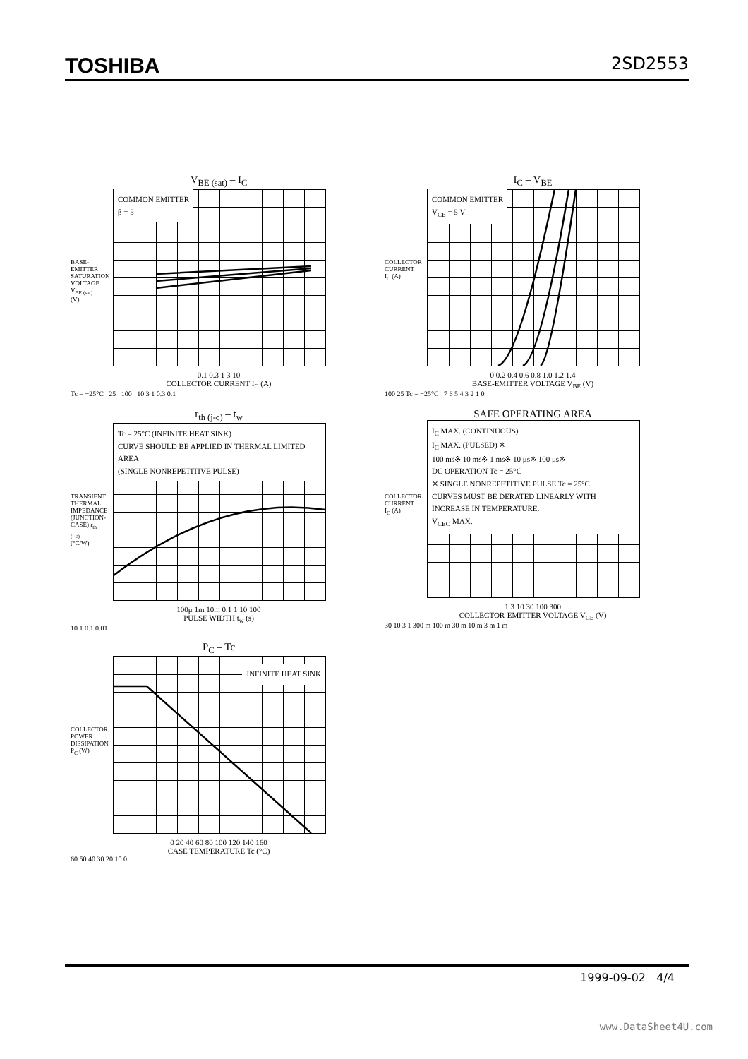TOSHIBA 2SD2553
V<sub>BE (sat)</sub> – I<sub>C</sub>
COMMON EMITTER
β = 5
BASE-EMITTER SATURATION VOLTAGE V<sub>BE (sat)</sub> (V)
0.1 0.3 1 3 10
COLLECTOR CURRENT I<sub>C</sub> (A)
Tc = −25°C 25 100 10 3 1 0.3 0.1
I<sub>C</sub> – V<sub>BE</sub>
COMMON EMITTER
V<sub>CE</sub> = 5 V
COLLECTOR CURRENT I<sub>C</sub> (A)
0 0.2 0.4 0.6 0.8 1.0 1.2 1.4
BASE-EMITTER VOLTAGE V<sub>BE</sub> (V)
100 25 Tc = −25°C 7 6 5 4 3 2 1 0
r<sub>th (j-c)</sub> – t<sub>w</sub>
Tc = 25°C (INFINITE HEAT SINK)
CURVE SHOULD BE APPLIED IN THERMAL LIMITED AREA
(SINGLE NONREPETITIVE PULSE)
TRANSIENT THERMAL IMPEDANCE (JUNCTION-CASE) r<sub>th (j-c)</sub> (°C/W)
100μ 1m 10m 0.1 1 10 100
PULSE WIDTH t<sub>w</sub> (s)
10 1 0.1 0.01
SAFE OPERATING AREA
I<sub>C</sub> MAX. (CONTINUOUS)
I<sub>C</sub> MAX. (PULSED) ※
100 ms※ 10 ms※ 1 ms※ 10 μs※ 100 μs※
DC OPERATION Tc = 25°C
※ SINGLE NONREPETITIVE PULSE Tc = 25°C
CURVES MUST BE DERATED LINEARLY WITH INCREASE IN TEMPERATURE.
V<sub>CEO</sub> MAX.
COLLECTOR CURRENT I<sub>C</sub> (A)
1 3 10 30 100 300
COLLECTOR-EMITTER VOLTAGE V<sub>CE</sub> (V)
30 10 3 1 300 m 100 m 30 m 10 m 3 m 1 m
P<sub>C</sub> – Tc
INFINITE HEAT SINK
COLLECTOR POWER DISSIPATION P<sub>C</sub> (W)
0 20 40 60 80 100 120 140 160
CASE TEMPERATURE Tc (°C)
60 50 40 30 20 10 0
1999-09-02 4/4
www.DataSheet4U.com